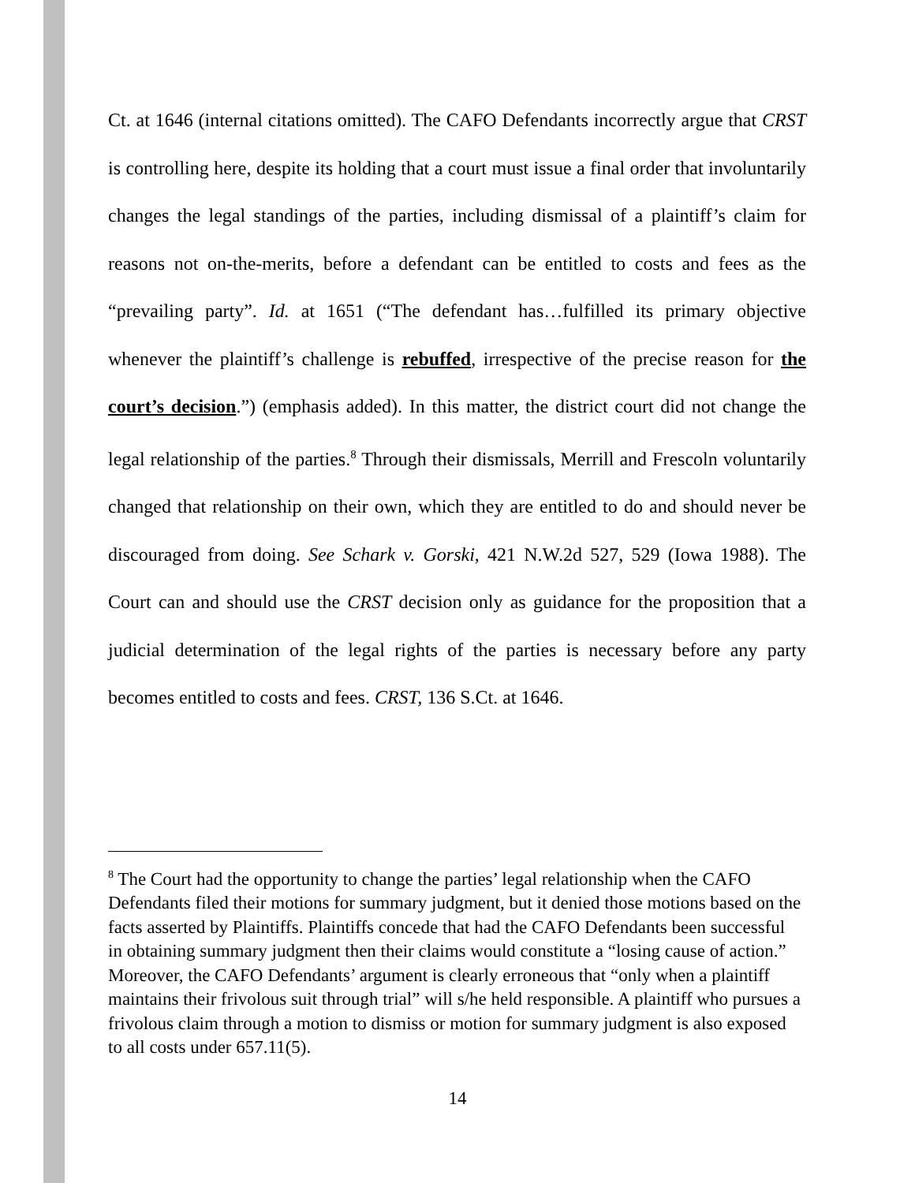Ct. at 1646 (internal citations omitted). The CAFO Defendants incorrectly argue that CRST is controlling here, despite its holding that a court must issue a final order that involuntarily changes the legal standings of the parties, including dismissal of a plaintiff’s claim for reasons not on-the-merits, before a defendant can be entitled to costs and fees as the “prevailing party”. Id. at 1651 (“The defendant has…fulfilled its primary objective whenever the plaintiff’s challenge is rebuffed, irrespective of the precise reason for the court’s decision.”) (emphasis added). In this matter, the district court did not change the legal relationship of the parties.<sup>8</sup> Through their dismissals, Merrill and Frescoln voluntarily changed that relationship on their own, which they are entitled to do and should never be discouraged from doing. See Schark v. Gorski, 421 N.W.2d 527, 529 (Iowa 1988). The Court can and should use the CRST decision only as guidance for the proposition that a judicial determination of the legal rights of the parties is necessary before any party becomes entitled to costs and fees. CRST, 136 S.Ct. at 1646.
<sup>8</sup> The Court had the opportunity to change the parties’ legal relationship when the CAFO Defendants filed their motions for summary judgment, but it denied those motions based on the facts asserted by Plaintiffs. Plaintiffs concede that had the CAFO Defendants been successful in obtaining summary judgment then their claims would constitute a “losing cause of action.” Moreover, the CAFO Defendants’ argument is clearly erroneous that “only when a plaintiff maintains their frivolous suit through trial” will s/he held responsible. A plaintiff who pursues a frivolous claim through a motion to dismiss or motion for summary judgment is also exposed to all costs under 657.11(5).
14